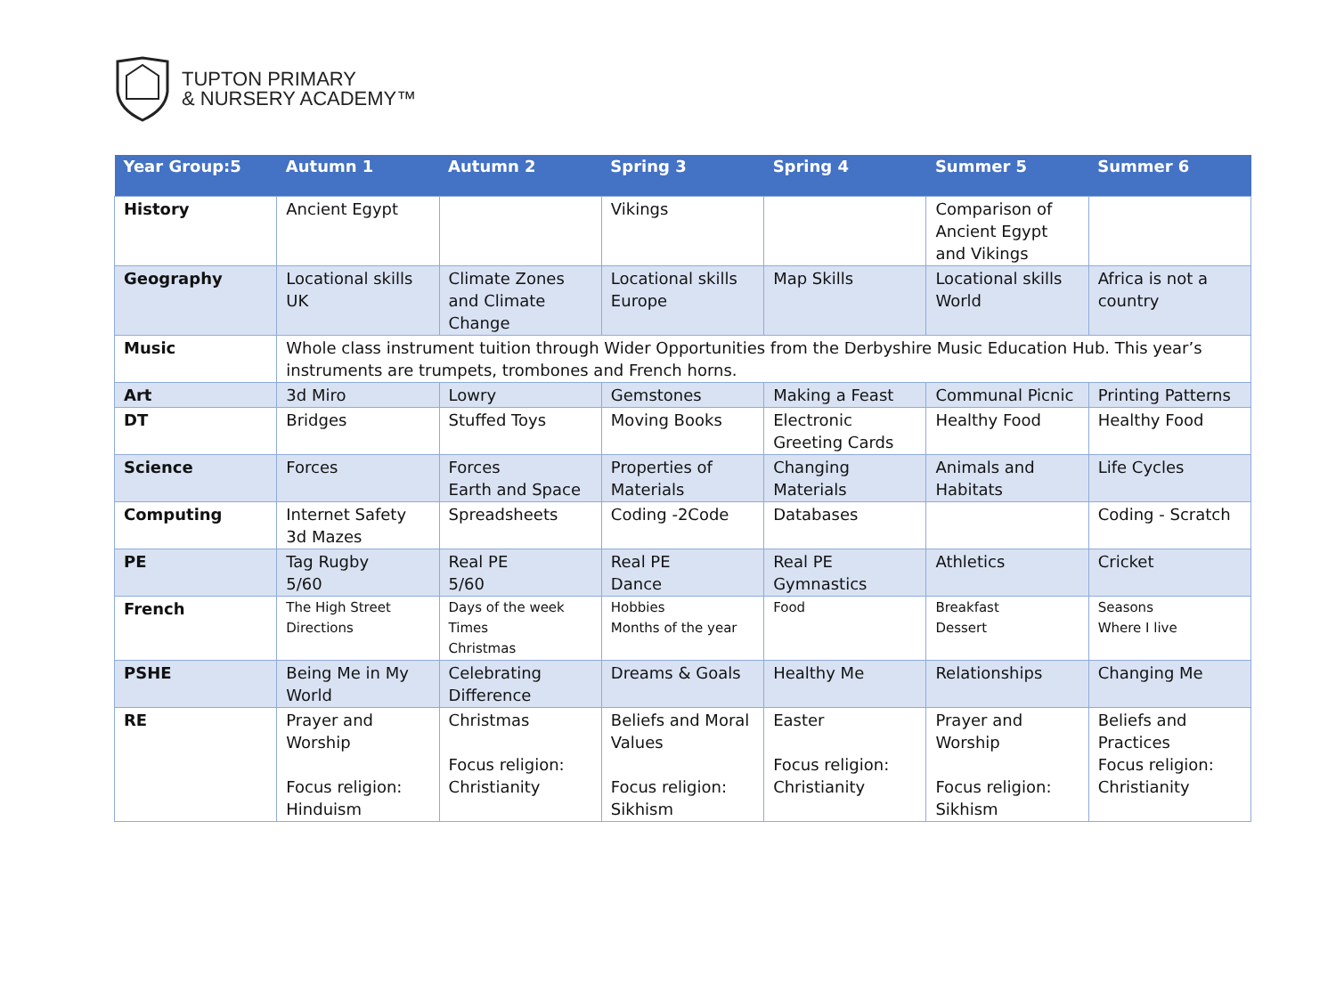TUPTON PRIMARY
& NURSERY ACADEMY™
| Year Group:5 | Autumn 1 | Autumn 2 | Spring 3 | Spring 4 | Summer 5 | Summer 6 |
| --- | --- | --- | --- | --- | --- | --- |
| History | Ancient Egypt | | Vikings | | Comparison of Ancient Egypt and Vikings | |
| Geography | Locational skills UK | Climate Zones and Climate Change | Locational skills Europe | Map Skills | Locational skills World | Africa is not a country |
| Music | Whole class instrument tuition through Wider Opportunities from the Derbyshire Music Education Hub. This year’s instruments are trumpets, trombones and French horns. | | | | | |
| Art | 3d Miro | Lowry | Gemstones | Making a Feast | Communal Picnic | Printing Patterns |
| DT | Bridges | Stuffed Toys | Moving Books | Electronic Greeting Cards | Healthy Food | Healthy Food |
| Science | Forces | Forces Earth and Space | Properties of Materials | Changing Materials | Animals and Habitats | Life Cycles |
| Computing | Internet Safety 3d Mazes | Spreadsheets | Coding -2Code | Databases | | Coding - Scratch |
| PE | Tag Rugby 5/60 | Real PE 5/60 | Real PE Dance | Real PE Gymnastics | Athletics | Cricket |
| French | The High Street Directions | Days of the week Times Christmas | Hobbies Months of the year | Food | Breakfast Dessert | Seasons Where I live |
| PSHE | Being Me in My World | Celebrating Difference | Dreams & Goals | Healthy Me | Relationships | Changing Me |
| RE | Prayer and Worship Focus religion: Hinduism | Christmas Focus religion: Christianity | Beliefs and Moral Values Focus religion: Sikhism | Easter Focus religion: Christianity | Prayer and Worship Focus religion: Sikhism | Beliefs and Practices Focus religion: Christianity |